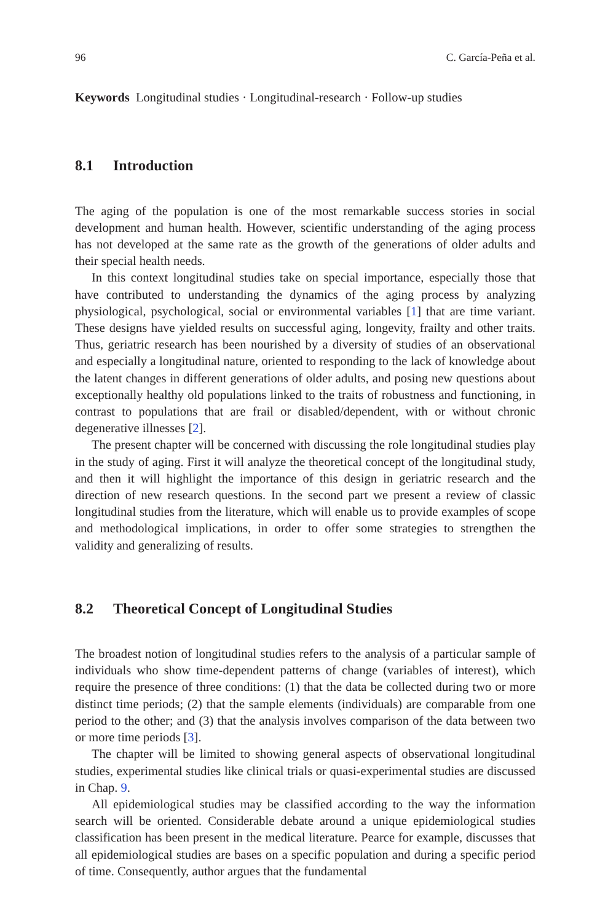96 C. García-Peña et al.
Keywords Longitudinal studies · Longitudinal-research · Follow-up studies
8.1 Introduction
The aging of the population is one of the most remarkable success stories in social development and human health. However, scientific understanding of the aging process has not developed at the same rate as the growth of the generations of older adults and their special health needs.
In this context longitudinal studies take on special importance, especially those that have contributed to understanding the dynamics of the aging process by analyzing physiological, psychological, social or environmental variables [1] that are time variant. These designs have yielded results on successful aging, longevity, frailty and other traits. Thus, geriatric research has been nourished by a diversity of studies of an observational and especially a longitudinal nature, oriented to responding to the lack of knowledge about the latent changes in different generations of older adults, and posing new questions about exceptionally healthy old populations linked to the traits of robustness and functioning, in contrast to populations that are frail or disabled/dependent, with or without chronic degenerative illnesses [2].
The present chapter will be concerned with discussing the role longitudinal studies play in the study of aging. First it will analyze the theoretical concept of the longitudinal study, and then it will highlight the importance of this design in geriatric research and the direction of new research questions. In the second part we present a review of classic longitudinal studies from the literature, which will enable us to provide examples of scope and methodological implications, in order to offer some strategies to strengthen the validity and generalizing of results.
8.2 Theoretical Concept of Longitudinal Studies
The broadest notion of longitudinal studies refers to the analysis of a particular sample of individuals who show time-dependent patterns of change (variables of interest), which require the presence of three conditions: (1) that the data be collected during two or more distinct time periods; (2) that the sample elements (individuals) are comparable from one period to the other; and (3) that the analysis involves comparison of the data between two or more time periods [3].
The chapter will be limited to showing general aspects of observational longitudinal studies, experimental studies like clinical trials or quasi-experimental studies are discussed in Chap. 9.
All epidemiological studies may be classified according to the way the information search will be oriented. Considerable debate around a unique epidemiological studies classification has been present in the medical literature. Pearce for example, discusses that all epidemiological studies are bases on a specific population and during a specific period of time. Consequently, author argues that the fundamental